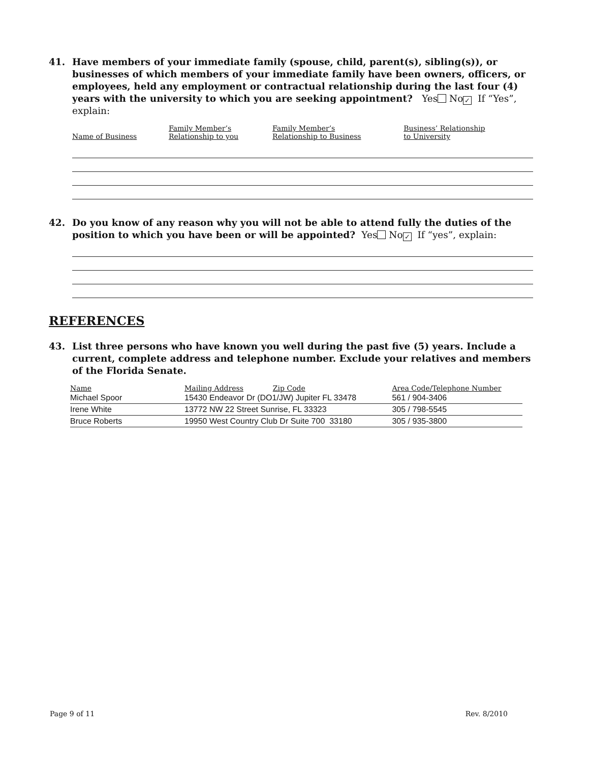41. Have members of your immediate family (spouse, child, parent(s), sibling(s)), or businesses of which members of your immediate family have been owners, officers, or employees, held any employment or contractual relationship during the last four (4) years with the university to which you are seeking appointment? Yes No ✓ If “Yes”, explain:
| Name of Business | Family Member’s Relationship to you | Family Member’s Relationship to Business | Business’ Relationship to University |
42. Do you know of any reason why you will not be able to attend fully the duties of the position to which you have been or will be appointed? Yes No ✓ If “yes”, explain:
REFERENCES
43. List three persons who have known you well during the past five (5) years. Include a current, complete address and telephone number. Exclude your relatives and members of the Florida Senate.
| Name | Mailing Address Zip Code | Area Code/Telephone Number |
| Michael Spoor | 15430 Endeavor Dr (DO1/JW) Jupiter FL 33478 | 561 / 904-3406 |
| Irene White | 13772 NW 22 Street Sunrise, FL 33323 | 305 / 798-5545 |
| Bruce Roberts | 19950 West Country Club Dr Suite 700 33180 | 305 / 935-3800 |
Page 9 of 11 Rev. 8/2010